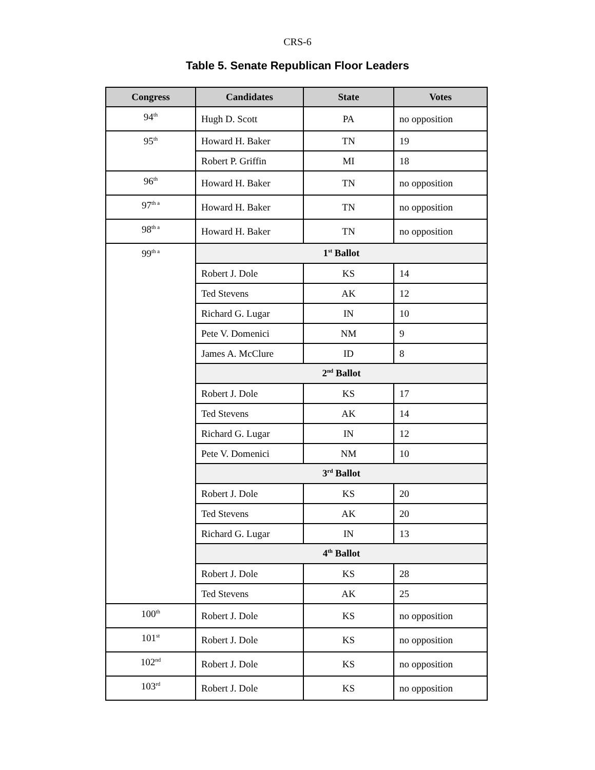CRS-6
Table 5. Senate Republican Floor Leaders
| Congress | Candidates | State | Votes |
| --- | --- | --- | --- |
| 94<sup>th</sup> | Hugh D. Scott | PA | no opposition |
| 95<sup>th</sup> | Howard H. Baker | TN | 19 |
| | Robert P. Griffin | MI | 18 |
| 96<sup>th</sup> | Howard H. Baker | TN | no opposition |
| 97<sup>th a</sup> | Howard H. Baker | TN | no opposition |
| 98<sup>th a</sup> | Howard H. Baker | TN | no opposition |
| 99<sup>th a</sup> | 1<sup>st</sup> Ballot | | |
| | Robert J. Dole | KS | 14 |
| | Ted Stevens | AK | 12 |
| | Richard G. Lugar | IN | 10 |
| | Pete V. Domenici | NM | 9 |
| | James A. McClure | ID | 8 |
| | 2<sup>nd</sup> Ballot | | |
| | Robert J. Dole | KS | 17 |
| | Ted Stevens | AK | 14 |
| | Richard G. Lugar | IN | 12 |
| | Pete V. Domenici | NM | 10 |
| | 3<sup>rd</sup> Ballot | | |
| | Robert J. Dole | KS | 20 |
| | Ted Stevens | AK | 20 |
| | Richard G. Lugar | IN | 13 |
| | 4<sup>th</sup> Ballot | | |
| | Robert J. Dole | KS | 28 |
| | Ted Stevens | AK | 25 |
| 100<sup>th</sup> | Robert J. Dole | KS | no opposition |
| 101<sup>st</sup> | Robert J. Dole | KS | no opposition |
| 102<sup>nd</sup> | Robert J. Dole | KS | no opposition |
| 103<sup>rd</sup> | Robert J. Dole | KS | no opposition |